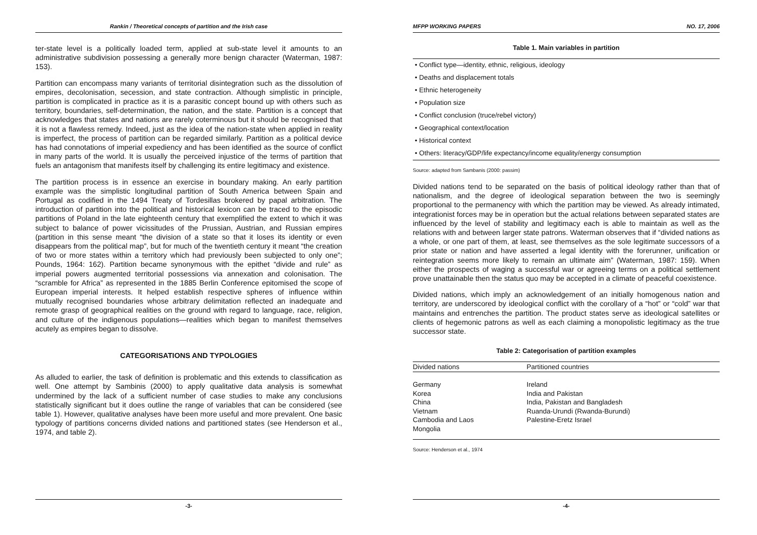Rankin / Theoretical concepts of partition and the Irish case
ter-state level is a politically loaded term, applied at sub-state level it amounts to an administrative subdivision possessing a generally more benign character (Waterman, 1987: 153).
Partition can encompass many variants of territorial disintegration such as the dissolution of empires, decolonisation, secession, and state contraction. Although simplistic in principle, partition is complicated in practice as it is a parasitic concept bound up with others such as territory, boundaries, self-determination, the nation, and the state. Partition is a concept that acknowledges that states and nations are rarely coterminous but it should be recognised that it is not a flawless remedy. Indeed, just as the idea of the nation-state when applied in reality is imperfect, the process of partition can be regarded similarly. Partition as a political device has had connotations of imperial expediency and has been identified as the source of conflict in many parts of the world. It is usually the perceived injustice of the terms of partition that fuels an antagonism that manifests itself by challenging its entire legitimacy and existence.
The partition process is in essence an exercise in boundary making. An early partition example was the simplistic longitudinal partition of South America between Spain and Portugal as codified in the 1494 Treaty of Tordesillas brokered by papal arbitration. The introduction of partition into the political and historical lexicon can be traced to the episodic partitions of Poland in the late eighteenth century that exemplified the extent to which it was subject to balance of power vicissitudes of the Prussian, Austrian, and Russian empires (partition in this sense meant “the division of a state so that it loses its identity or even disappears from the political map”, but for much of the twentieth century it meant “the creation of two or more states within a territory which had previously been subjected to only one”; Pounds, 1964: 162). Partition became synonymous with the epithet “divide and rule” as imperial powers augmented territorial possessions via annexation and colonisation. The “scramble for Africa” as represented in the 1885 Berlin Conference epitomised the scope of European imperial interests. It helped establish respective spheres of influence within mutually recognised boundaries whose arbitrary delimitation reflected an inadequate and remote grasp of geographical realities on the ground with regard to language, race, religion, and culture of the indigenous populations—realities which began to manifest themselves acutely as empires began to dissolve.
CATEGORISATIONS AND TYPOLOGIES
As alluded to earlier, the task of definition is problematic and this extends to classification as well. One attempt by Sambinis (2000) to apply qualitative data analysis is somewhat undermined by the lack of a sufficient number of case studies to make any conclusions statistically significant but it does outline the range of variables that can be considered (see table 1). However, qualitative analyses have been more useful and more prevalent. One basic typology of partitions concerns divided nations and partitioned states (see Henderson et al., 1974, and table 2).
-3-
MFPP WORKING PAPERS NO. 17, 2006
Table 1. Main variables in partition
• Conflict type—identity, ethnic, religious, ideology
• Deaths and displacement totals
• Ethnic heterogeneity
• Population size
• Conflict conclusion (truce/rebel victory)
• Geographical context/location
• Historical context
• Others: literacy/GDP/life expectancy/income equality/energy consumption
Source: adapted from Sambanis (2000: passim)
Divided nations tend to be separated on the basis of political ideology rather than that of nationalism, and the degree of ideological separation between the two is seemingly proportional to the permanency with which the partition may be viewed. As already intimated, integrationist forces may be in operation but the actual relations between separated states are influenced by the level of stability and legitimacy each is able to maintain as well as the relations with and between larger state patrons. Waterman observes that if “divided nations as a whole, or one part of them, at least, see themselves as the sole legitimate successors of a prior state or nation and have asserted a legal identity with the forerunner, unification or reintegration seems more likely to remain an ultimate aim” (Waterman, 1987: 159). When either the prospects of waging a successful war or agreeing terms on a political settlement prove unattainable then the status quo may be accepted in a climate of peaceful coexistence.
Divided nations, which imply an acknowledgement of an initially homogenous nation and territory, are underscored by ideological conflict with the corollary of a “hot” or “cold” war that maintains and entrenches the partition. The product states serve as ideological satellites or clients of hegemonic patrons as well as each claiming a monopolistic legitimacy as the true successor state.
Table 2: Categorisation of partition examples
| Divided nations | Partitioned countries |
| --- | --- |
| Germany | Ireland |
| Korea | India and Pakistan |
| China | India, Pakistan and Bangladesh |
| Vietnam | Ruanda-Urundi (Rwanda-Burundi) |
| Cambodia and Laos | Palestine-Eretz Israel |
| Mongolia | |
Source: Henderson et al., 1974
-4-